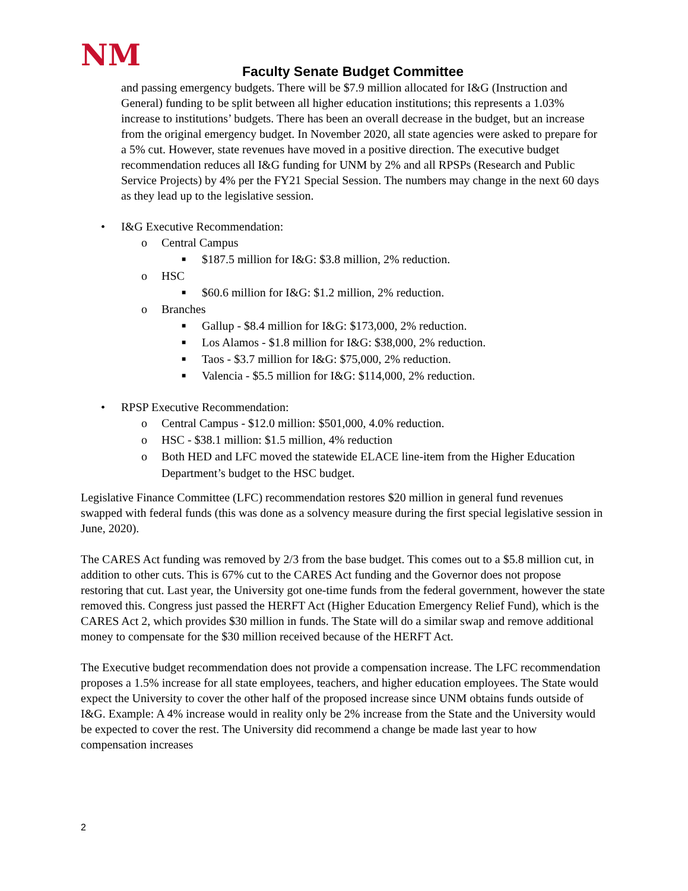NM
Faculty Senate Budget Committee
and passing emergency budgets. There will be $7.9 million allocated for I&G (Instruction and General) funding to be split between all higher education institutions; this represents a 1.03% increase to institutions’ budgets. There has been an overall decrease in the budget, but an increase from the original emergency budget. In November 2020, all state agencies were asked to prepare for a 5% cut. However, state revenues have moved in a positive direction. The executive budget recommendation reduces all I&G funding for UNM by 2% and all RPSPs (Research and Public Service Projects) by 4% per the FY21 Special Session. The numbers may change in the next 60 days as they lead up to the legislative session.
• I&G Executive Recommendation:
o Central Campus
■ $187.5 million for I&G: $3.8 million, 2% reduction.
o HSC
■ $60.6 million for I&G: $1.2 million, 2% reduction.
o Branches
■ Gallup - $8.4 million for I&G: $173,000, 2% reduction.
■ Los Alamos - $1.8 million for I&G: $38,000, 2% reduction.
■ Taos - $3.7 million for I&G: $75,000, 2% reduction.
■ Valencia - $5.5 million for I&G: $114,000, 2% reduction.
• RPSP Executive Recommendation:
o Central Campus - $12.0 million: $501,000, 4.0% reduction.
o HSC - $38.1 million: $1.5 million, 4% reduction
o Both HED and LFC moved the statewide ELACE line-item from the Higher Education Department’s budget to the HSC budget.
Legislative Finance Committee (LFC) recommendation restores $20 million in general fund revenues swapped with federal funds (this was done as a solvency measure during the first special legislative session in June, 2020).
The CARES Act funding was removed by 2/3 from the base budget. This comes out to a $5.8 million cut, in addition to other cuts. This is 67% cut to the CARES Act funding and the Governor does not propose restoring that cut. Last year, the University got one-time funds from the federal government, however the state removed this. Congress just passed the HERFT Act (Higher Education Emergency Relief Fund), which is the CARES Act 2, which provides $30 million in funds. The State will do a similar swap and remove additional money to compensate for the $30 million received because of the HERFT Act.
The Executive budget recommendation does not provide a compensation increase. The LFC recommendation proposes a 1.5% increase for all state employees, teachers, and higher education employees. The State would expect the University to cover the other half of the proposed increase since UNM obtains funds outside of I&G. Example: A 4% increase would in reality only be 2% increase from the State and the University would be expected to cover the rest. The University did recommend a change be made last year to how compensation increases
2